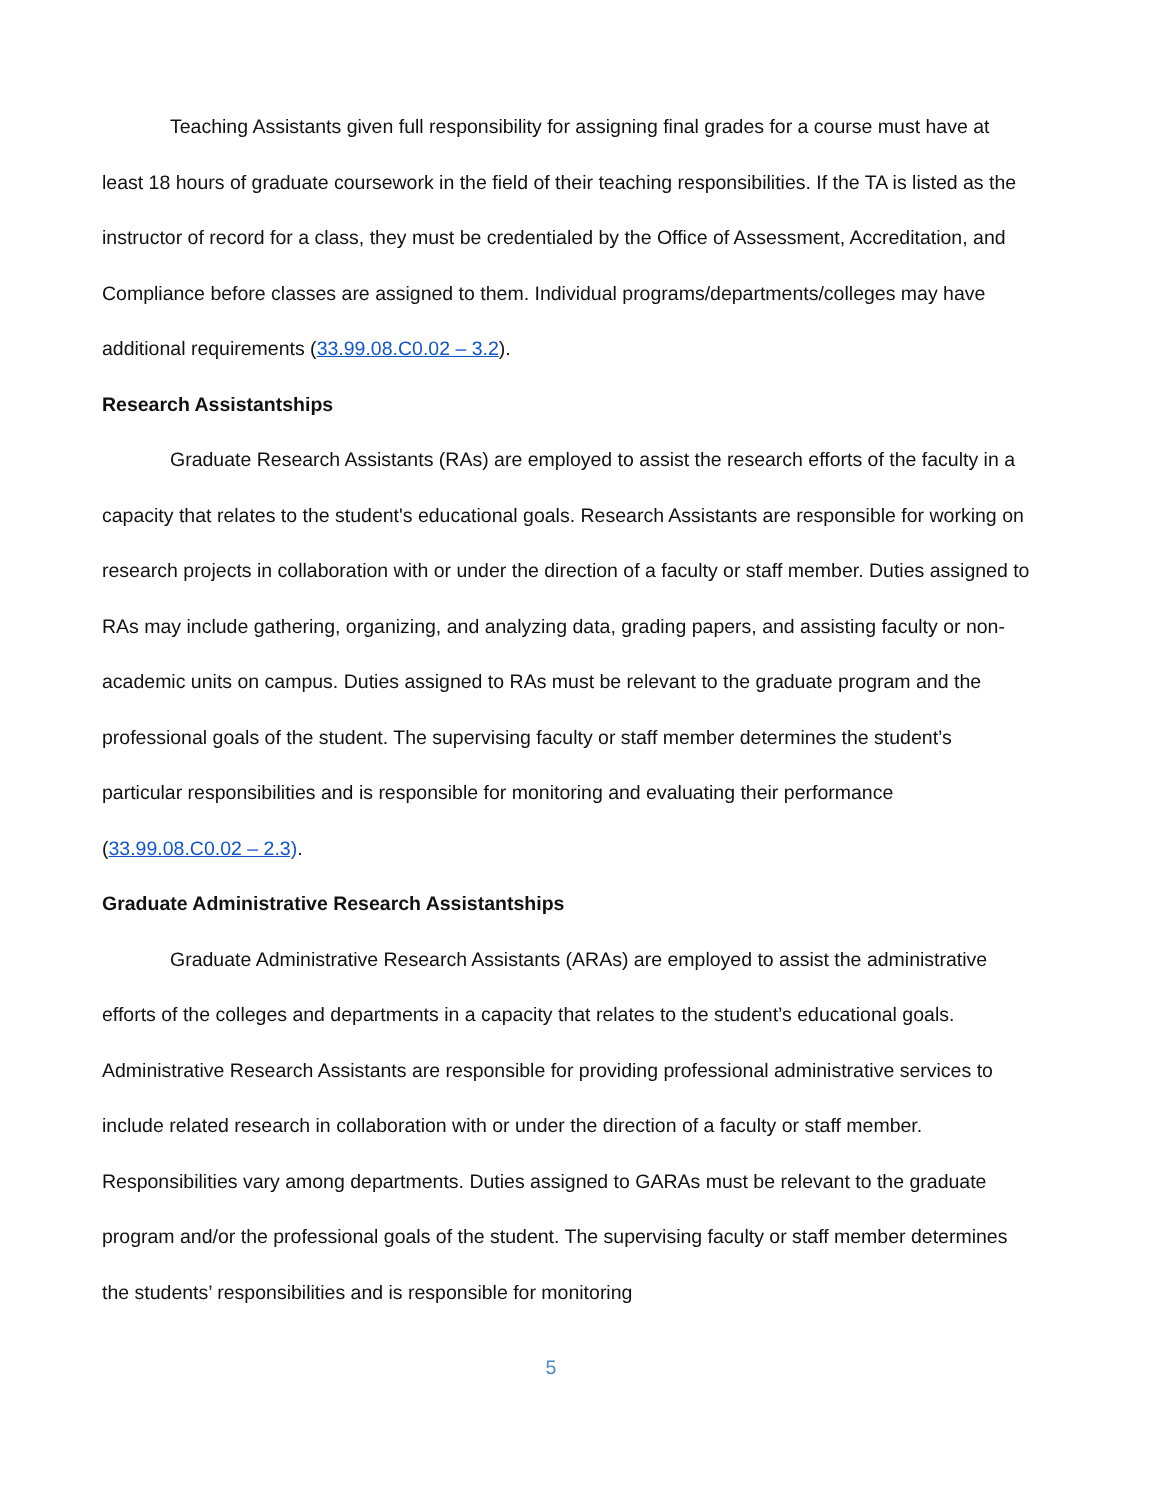Teaching Assistants given full responsibility for assigning final grades for a course must have at least 18 hours of graduate coursework in the field of their teaching responsibilities. If the TA is listed as the instructor of record for a class, they must be credentialed by the Office of Assessment, Accreditation, and Compliance before classes are assigned to them. Individual programs/departments/colleges may have additional requirements (33.99.08.C0.02 – 3.2).
Research Assistantships
Graduate Research Assistants (RAs) are employed to assist the research efforts of the faculty in a capacity that relates to the student's educational goals. Research Assistants are responsible for working on research projects in collaboration with or under the direction of a faculty or staff member. Duties assigned to RAs may include gathering, organizing, and analyzing data, grading papers, and assisting faculty or non-academic units on campus. Duties assigned to RAs must be relevant to the graduate program and the professional goals of the student. The supervising faculty or staff member determines the student’s particular responsibilities and is responsible for monitoring and evaluating their performance (33.99.08.C0.02 – 2.3).
Graduate Administrative Research Assistantships
Graduate Administrative Research Assistants (ARAs) are employed to assist the administrative efforts of the colleges and departments in a capacity that relates to the student’s educational goals. Administrative Research Assistants are responsible for providing professional administrative services to include related research in collaboration with or under the direction of a faculty or staff member. Responsibilities vary among departments. Duties assigned to GARAs must be relevant to the graduate program and/or the professional goals of the student. The supervising faculty or staff member determines the students’ responsibilities and is responsible for monitoring
5